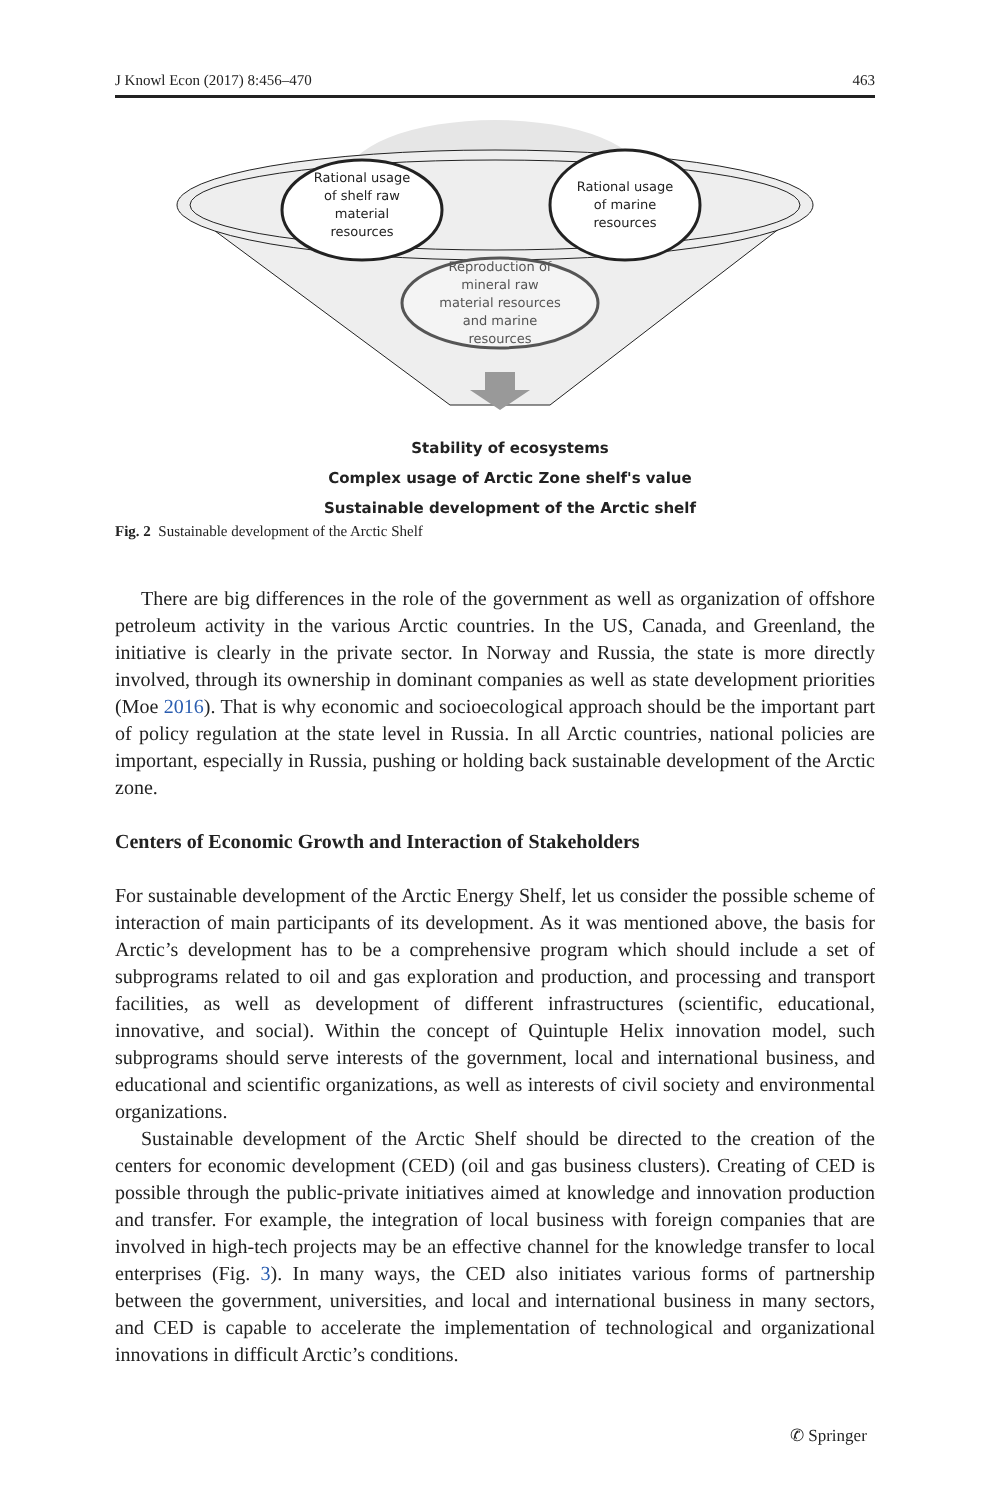J Knowl Econ (2017) 8:456–470 463
Rational usage
of shelf raw
material
resources
Rational usage
of marine
resources
Reproduction of
mineral raw
material resources
and marine
resources
Stability of ecosystems
Complex usage of Arctic Zone shelf's value
Sustainable development of the Arctic shelf
Fig. 2 Sustainable development of the Arctic Shelf
There are big differences in the role of the government as well as organization of offshore petroleum activity in the various Arctic countries. In the US, Canada, and Greenland, the initiative is clearly in the private sector. In Norway and Russia, the state is more directly involved, through its ownership in dominant companies as well as state development priorities (Moe 2016). That is why economic and socioecological approach should be the important part of policy regulation at the state level in Russia. In all Arctic countries, national policies are important, especially in Russia, pushing or holding back sustainable development of the Arctic zone.
Centers of Economic Growth and Interaction of Stakeholders
For sustainable development of the Arctic Energy Shelf, let us consider the possible scheme of interaction of main participants of its development. As it was mentioned above, the basis for Arctic’s development has to be a comprehensive program which should include a set of subprograms related to oil and gas exploration and production, and processing and transport facilities, as well as development of different infrastructures (scientific, educational, innovative, and social). Within the concept of Quintuple Helix innovation model, such subprograms should serve interests of the government, local and international business, and educational and scientific organizations, as well as interests of civil society and environmental organizations.
Sustainable development of the Arctic Shelf should be directed to the creation of the centers for economic development (CED) (oil and gas business clusters). Creating of CED is possible through the public-private initiatives aimed at knowledge and innovation production and transfer. For example, the integration of local business with foreign companies that are involved in high-tech projects may be an effective channel for the knowledge transfer to local enterprises (Fig. 3). In many ways, the CED also initiates various forms of partnership between the government, universities, and local and international business in many sectors, and CED is capable to accelerate the implementation of technological and organizational innovations in difficult Arctic’s conditions.
✆ Springer